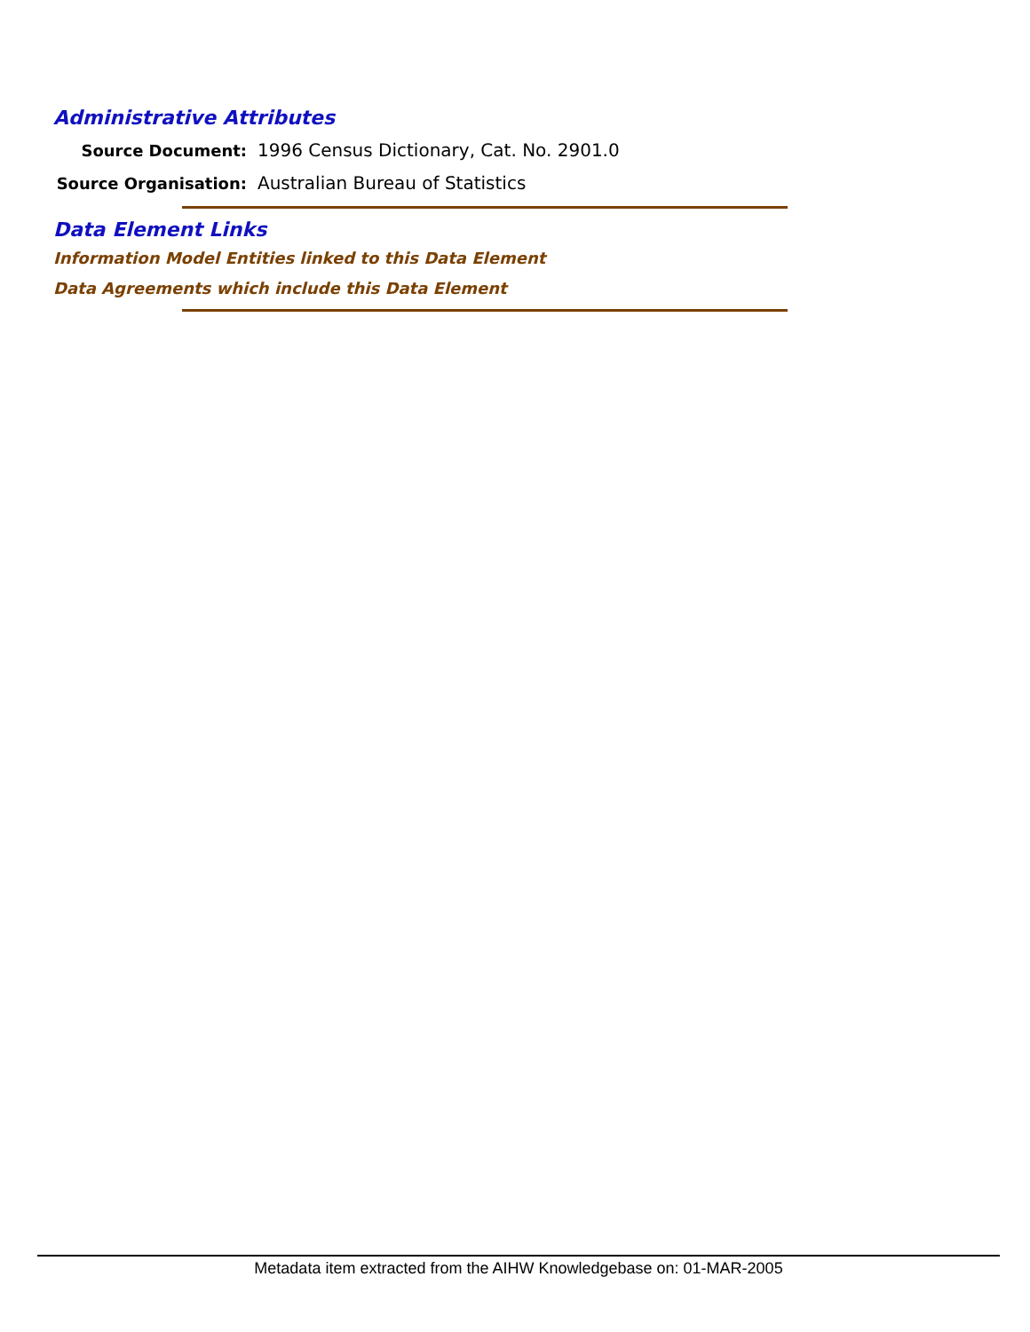Administrative Attributes
Source Document: 1996 Census Dictionary, Cat. No. 2901.0
Source Organisation: Australian Bureau of Statistics
Data Element Links
Information Model Entities linked to this Data Element
Data Agreements which include this Data Element
Metadata item extracted from the AIHW Knowledgebase on: 01-MAR-2005